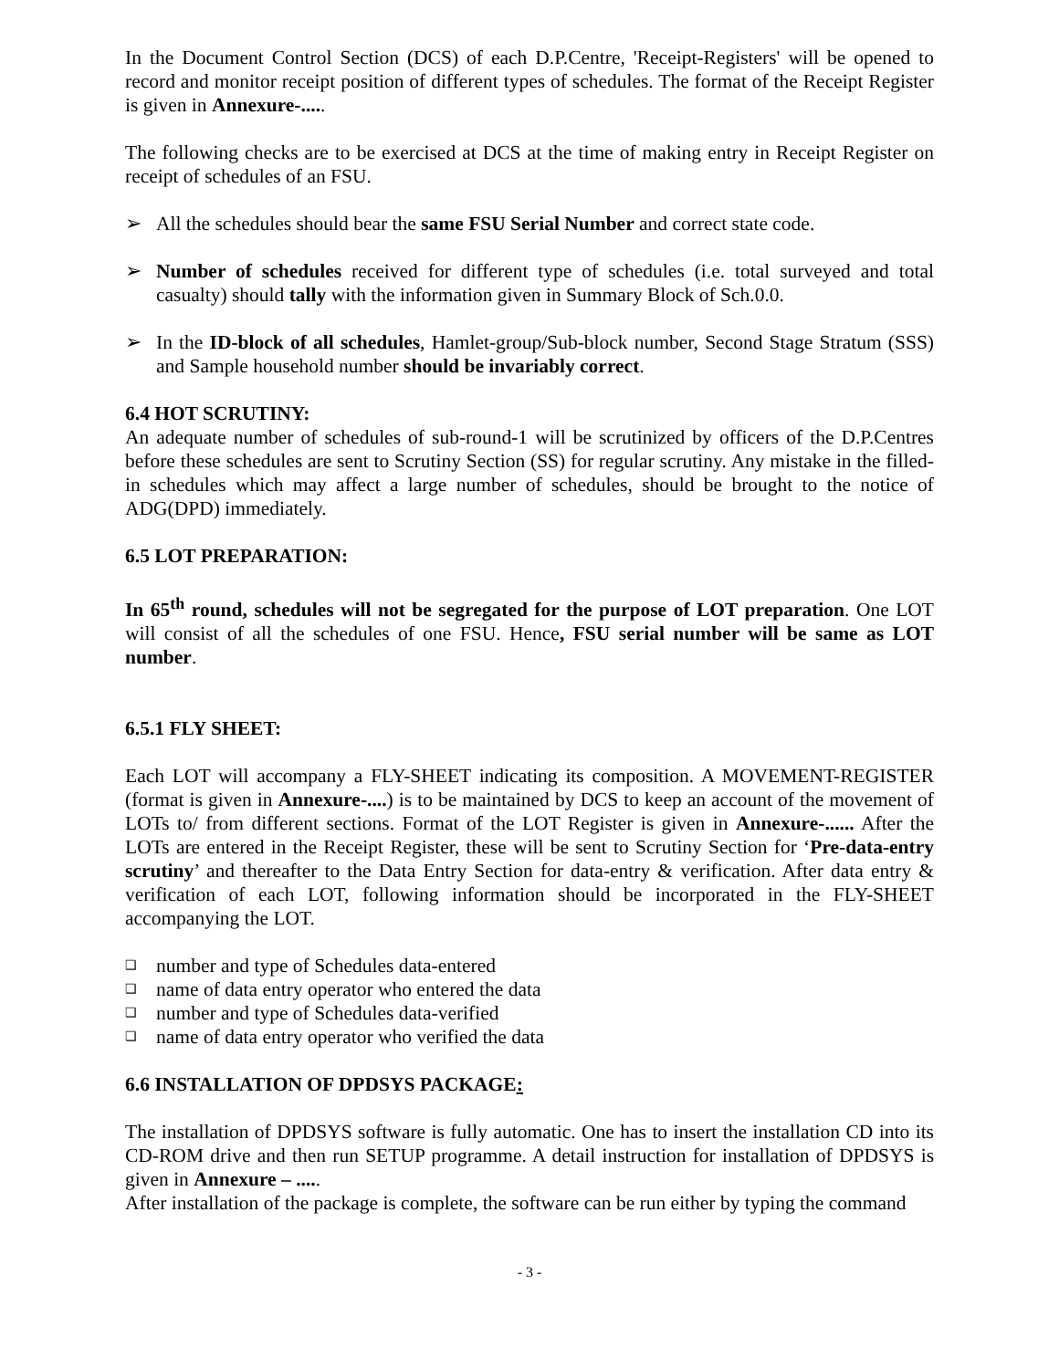In the Document Control Section (DCS) of each D.P.Centre, 'Receipt-Registers' will be opened to record and monitor receipt position of different types of schedules. The format of the Receipt Register is given in Annexure-.....
The following checks are to be exercised at DCS at the time of making entry in Receipt Register on receipt of schedules of an FSU.
➢ All the schedules should bear the same FSU Serial Number and correct state code.
➢ Number of schedules received for different type of schedules (i.e. total surveyed and total casualty) should tally with the information given in Summary Block of Sch.0.0.
➢ In the ID-block of all schedules, Hamlet-group/Sub-block number, Second Stage Stratum (SSS) and Sample household number should be invariably correct.
6.4 HOT SCRUTINY:
An adequate number of schedules of sub-round-1 will be scrutinized by officers of the D.P.Centres before these schedules are sent to Scrutiny Section (SS) for regular scrutiny. Any mistake in the filled-in schedules which may affect a large number of schedules, should be brought to the notice of ADG(DPD) immediately.
6.5 LOT PREPARATION:
In 65<sup>th</sup> round, schedules will not be segregated for the purpose of LOT preparation. One LOT will consist of all the schedules of one FSU. Hence, FSU serial number will be same as LOT number.
6.5.1 FLY SHEET:
Each LOT will accompany a FLY-SHEET indicating its composition. A MOVEMENT-REGISTER (format is given in Annexure-....) is to be maintained by DCS to keep an account of the movement of LOTs to/ from different sections. Format of the LOT Register is given in Annexure-...... After the LOTs are entered in the Receipt Register, these will be sent to Scrutiny Section for ‘Pre-data-entry scrutiny’ and thereafter to the Data Entry Section for data-entry & verification. After data entry & verification of each LOT, following information should be incorporated in the FLY-SHEET accompanying the LOT.
❑ number and type of Schedules data-entered
❑ name of data entry operator who entered the data
❑ number and type of Schedules data-verified
❑ name of data entry operator who verified the data
6.6 INSTALLATION OF DPDSYS PACKAGE:
The installation of DPDSYS software is fully automatic. One has to insert the installation CD into its CD-ROM drive and then run SETUP programme. A detail instruction for installation of DPDSYS is given in Annexure – .....
After installation of the package is complete, the software can be run either by typing the command
- 3 -